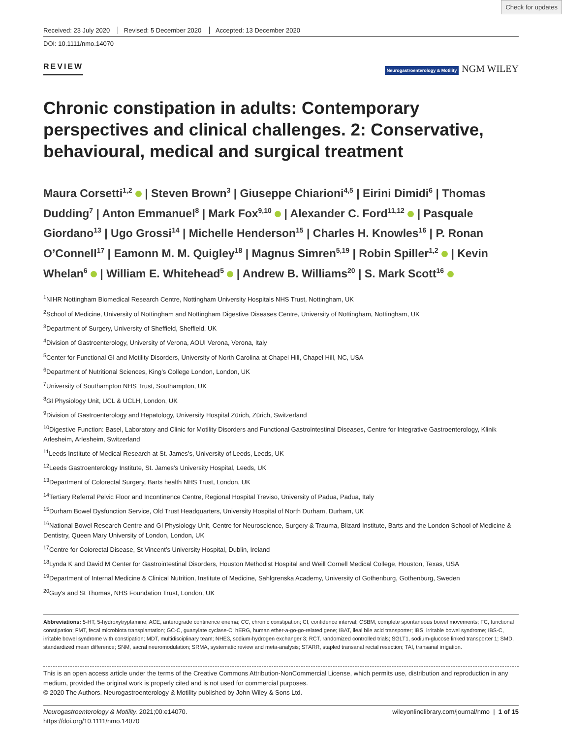Check for updates
Received: 23 July 2020 Revised: 5 December 2020 Accepted: 13 December 2020
DOI: 10.1111/nmo.14070
REVIEW
Neurogastroenterology & Motility NGM WILEY
Chronic constipation in adults: Contemporary perspectives and clinical challenges. 2: Conservative, behavioural, medical and surgical treatment
Maura Corsetti<sup>1,2</sup> | Steven Brown<sup>3</sup> | Giuseppe Chiarioni<sup>4,5</sup> | Eirini Dimidi<sup>6</sup> | Thomas Dudding<sup>7</sup> | Anton Emmanuel<sup>8</sup> | Mark Fox<sup>9,10</sup> | Alexander C. Ford<sup>11,12</sup> | Pasquale Giordano<sup>13</sup> | Ugo Grossi<sup>14</sup> | Michelle Henderson<sup>15</sup> | Charles H. Knowles<sup>16</sup> | P. Ronan O’Connell<sup>17</sup> | Eamonn M. M. Quigley<sup>18</sup> | Magnus Simren<sup>5,19</sup> | Robin Spiller<sup>1,2</sup> | Kevin Whelan<sup>6</sup> | William E. Whitehead<sup>5</sup> | Andrew B. Williams<sup>20</sup> | S. Mark Scott<sup>16</sup>
<sup>1</sup> NIHR Nottingham Biomedical Research Centre, Nottingham University Hospitals NHS Trust, Nottingham, UK
<sup>2</sup> School of Medicine, University of Nottingham and Nottingham Digestive Diseases Centre, University of Nottingham, Nottingham, UK
<sup>3</sup> Department of Surgery, University of Sheffield, Sheffield, UK
<sup>4</sup> Division of Gastroenterology, University of Verona, AOUI Verona, Verona, Italy
<sup>5</sup> Center for Functional GI and Motility Disorders, University of North Carolina at Chapel Hill, Chapel Hill, NC, USA
<sup>6</sup> Department of Nutritional Sciences, King’s College London, London, UK
<sup>7</sup> University of Southampton NHS Trust, Southampton, UK
<sup>8</sup> GI Physiology Unit, UCL & UCLH, London, UK
<sup>9</sup> Division of Gastroenterology and Hepatology, University Hospital Zürich, Zürich, Switzerland
<sup>10</sup> Digestive Function: Basel, Laboratory and Clinic for Motility Disorders and Functional Gastrointestinal Diseases, Centre for Integrative Gastroenterology, Klinik Arlesheim, Arlesheim, Switzerland
<sup>11</sup> Leeds Institute of Medical Research at St. James’s, University of Leeds, Leeds, UK
<sup>12</sup> Leeds Gastroenterology Institute, St. James’s University Hospital, Leeds, UK
<sup>13</sup> Department of Colorectal Surgery, Barts health NHS Trust, London, UK
<sup>14</sup> Tertiary Referral Pelvic Floor and Incontinence Centre, Regional Hospital Treviso, University of Padua, Padua, Italy
<sup>15</sup> Durham Bowel Dysfunction Service, Old Trust Headquarters, University Hospital of North Durham, Durham, UK
<sup>16</sup> National Bowel Research Centre and GI Physiology Unit, Centre for Neuroscience, Surgery & Trauma, Blizard Institute, Barts and the London School of Medicine & Dentistry, Queen Mary University of London, London, UK
<sup>17</sup> Centre for Colorectal Disease, St Vincent’s University Hospital, Dublin, Ireland
<sup>18</sup> Lynda K and David M Center for Gastrointestinal Disorders, Houston Methodist Hospital and Weill Cornell Medical College, Houston, Texas, USA
<sup>19</sup> Department of Internal Medicine & Clinical Nutrition, Institute of Medicine, Sahlgrenska Academy, University of Gothenburg, Gothenburg, Sweden
<sup>20</sup> Guy's and St Thomas, NHS Foundation Trust, London, UK
Abbreviations: 5-HT, 5-hydroxytryptamine; ACE, anterograde continence enema; CC, chronic constipation; CI, confidence interval; CSBM, complete spontaneous bowel movements; FC, functional constipation; FMT, fecal microbiota transplantation; GC-C, guanylate cyclase-C; hERG, human ether-a-go-go-related gene; IBAT, ileal bile acid transporter; IBS, irritable bowel syndrome; IBS-C, irritable bowel syndrome with constipation; MDT, multidisciplinary team; NHE3, sodium-hydrogen exchanger 3; RCT, randomized controlled trials; SGLT1, sodium-glucose linked transporter 1; SMD, standardized mean difference; SNM, sacral neuromodulation; SRMA, systematic review and meta-analysis; STARR, stapled transanal rectal resection; TAI, transanal irrigation.
This is an open access article under the terms of the Creative Commons Attribution-NonCommercial License, which permits use, distribution and reproduction in any medium, provided the original work is properly cited and is not used for commercial purposes.
© 2020 The Authors. Neurogastroenterology & Motility published by John Wiley & Sons Ltd.
Neurogastroenterology & Motility. 2021;00:e14070.
https://doi.org/10.1111/nmo.14070
wileyonlinelibrary.com/journal/nmo | 1 of 15